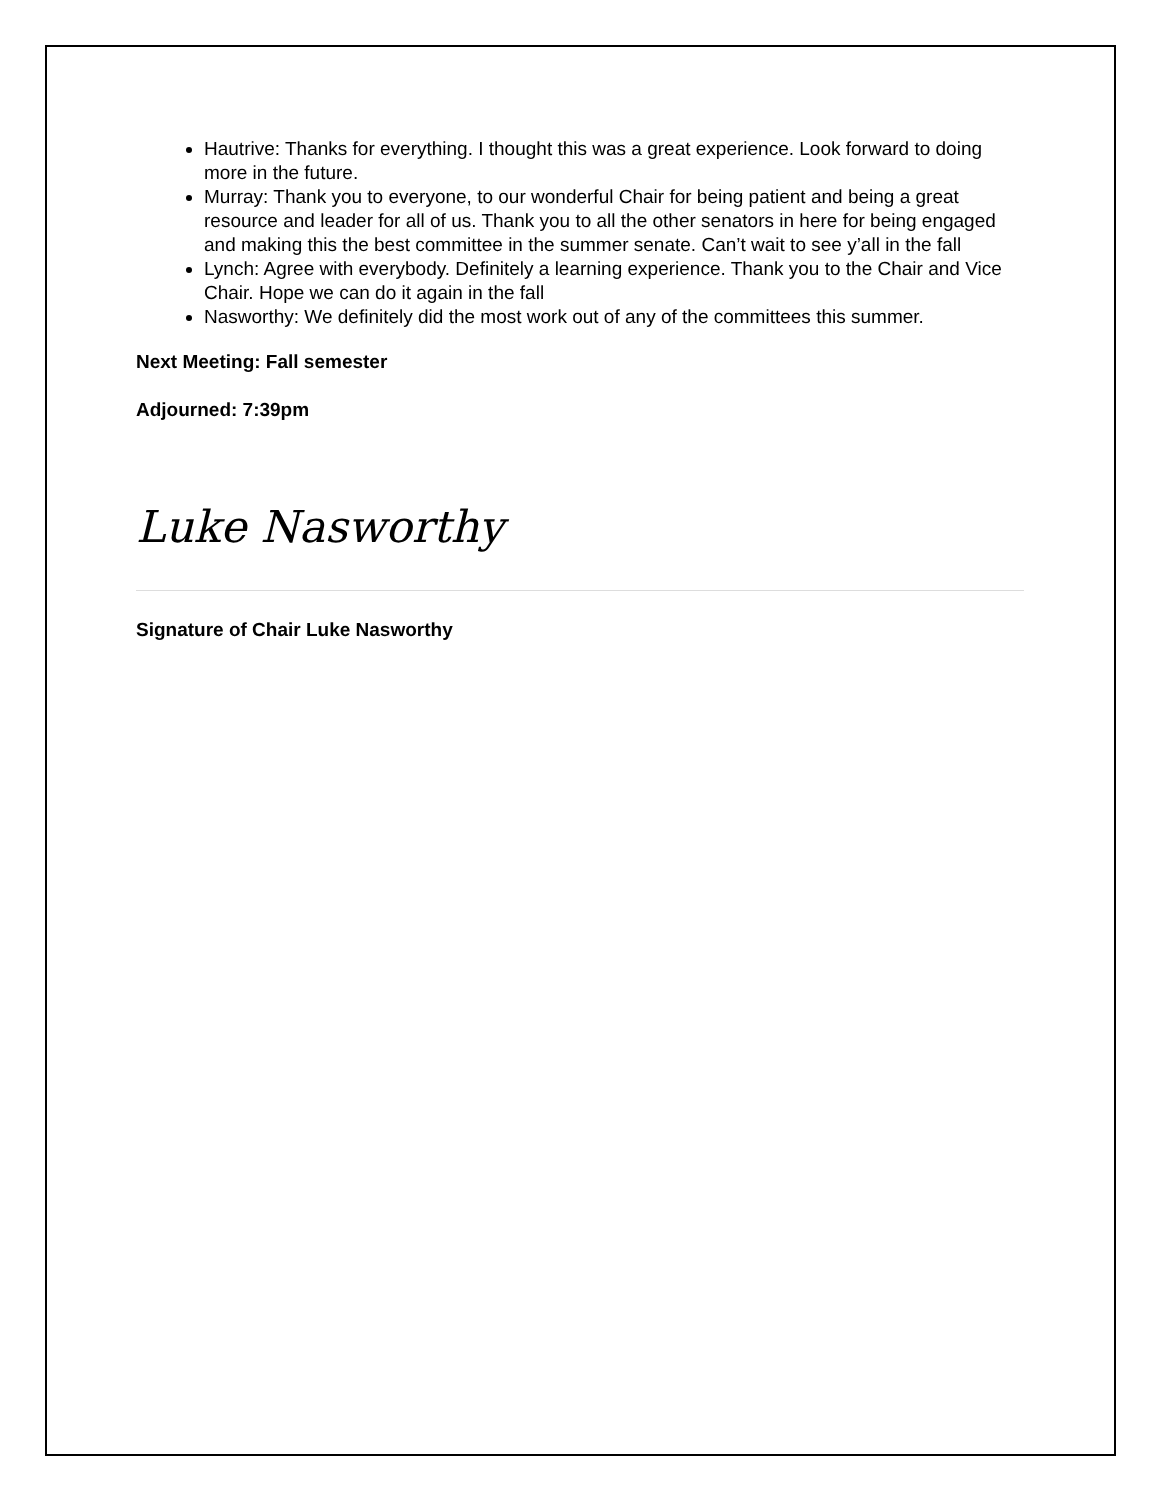Hautrive: Thanks for everything. I thought this was a great experience. Look forward to doing more in the future.
Murray: Thank you to everyone, to our wonderful Chair for being patient and being a great resource and leader for all of us. Thank you to all the other senators in here for being engaged and making this the best committee in the summer senate. Can’t wait to see y’all in the fall
Lynch: Agree with everybody. Definitely a learning experience. Thank you to the Chair and Vice Chair. Hope we can do it again in the fall
Nasworthy: We definitely did the most work out of any of the committees this summer.
Next Meeting: Fall semester
Adjourned: 7:39pm
Luke Nasworthy
Signature of Chair Luke Nasworthy